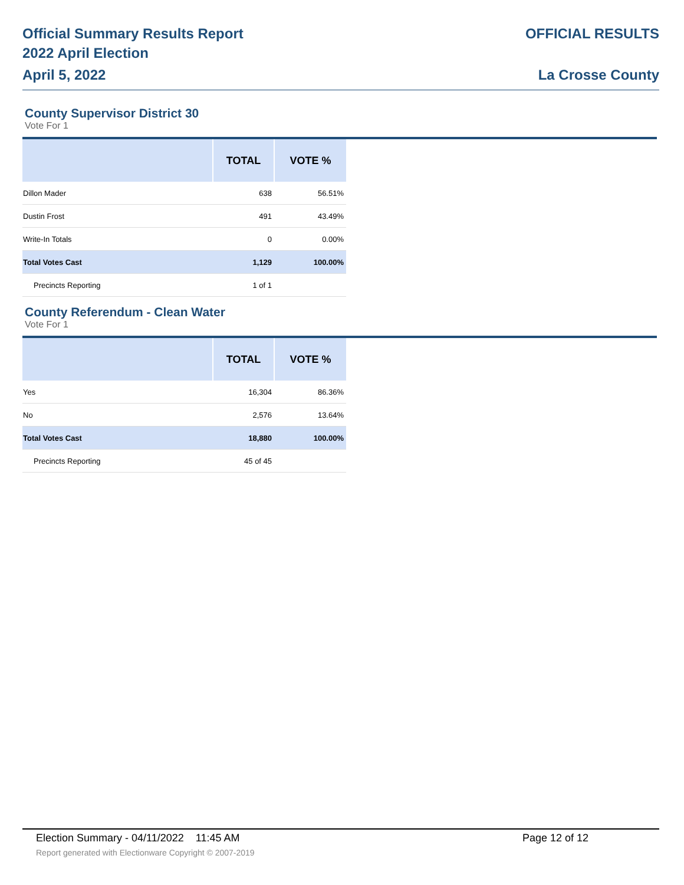Official Summary Results Report
2022 April Election
April 5, 2022
OFFICIAL RESULTS
La Crosse County
County Supervisor District 30
Vote For 1
| | TOTAL | VOTE % |
| --- | --- | --- |
| Dillon Mader | 638 | 56.51% |
| Dustin Frost | 491 | 43.49% |
| Write-In Totals | 0 | 0.00% |
| Total Votes Cast | 1,129 | 100.00% |
| Precincts Reporting | 1 of 1 | |
County Referendum - Clean Water
Vote For 1
| | TOTAL | VOTE % |
| --- | --- | --- |
| Yes | 16,304 | 86.36% |
| No | 2,576 | 13.64% |
| Total Votes Cast | 18,880 | 100.00% |
| Precincts Reporting | 45 of 45 | |
Election Summary - 04/11/2022 11:45 AM Page 12 of 12
Report generated with Electionware Copyright © 2007-2019